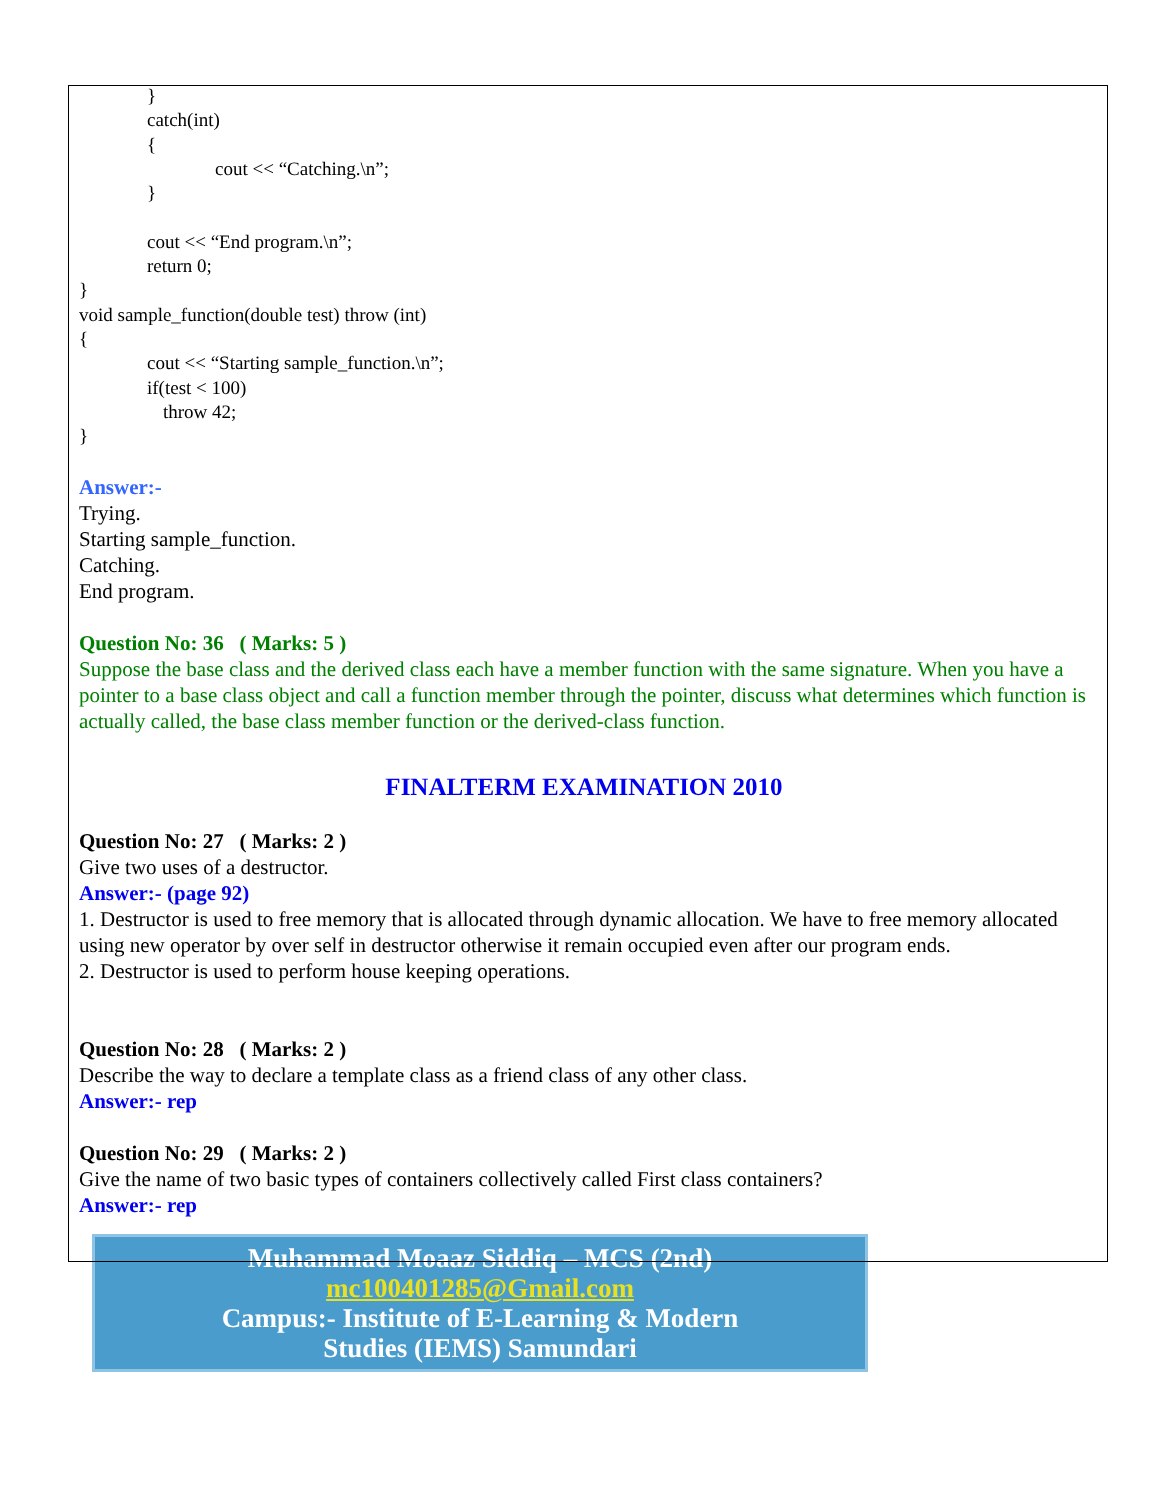}
catch(int)
{
cout << “Catching.\n”;
}
cout << “End program.\n”;
return 0;
}
void sample_function(double test) throw (int)
{
cout << “Starting sample_function.\n”;
if(test < 100)
throw 42;
}
Answer:-
Trying.
Starting sample_function.
Catching.
End program.
Question No: 36 ( Marks: 5 )
Suppose the base class and the derived class each have a member function with the same signature. When you have a pointer to a base class object and call a function member through the pointer, discuss what determines which function is actually called, the base class member function or the derived-class function.
FINALTERM EXAMINATION 2010
Question No: 27 ( Marks: 2 )
Give two uses of a destructor.
Answer:- (page 92)
1. Destructor is used to free memory that is allocated through dynamic allocation. We have to free memory allocated using new operator by over self in destructor otherwise it remain occupied even after our program ends.
2. Destructor is used to perform house keeping operations.
Question No: 28 ( Marks: 2 )
Describe the way to declare a template class as a friend class of any other class.
Answer:- rep
Question No: 29 ( Marks: 2 )
Give the name of two basic types of containers collectively called First class containers?
Answer:- rep
Muhammad Moaaz Siddiq – MCS (2nd)
mc100401285@Gmail.com
Campus:- Institute of E-Learning & Modern
Studies (IEMS) Samundari